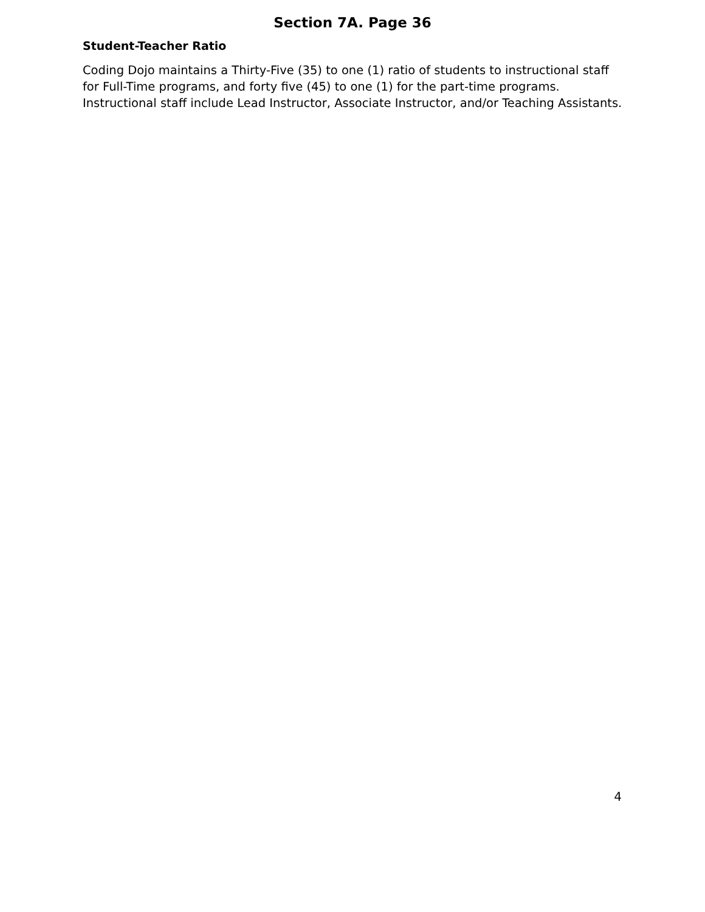Section 7A. Page 36
Student-Teacher Ratio
Coding Dojo maintains a Thirty-Five (35) to one (1) ratio of students to instructional staff for Full-Time programs, and forty five (45) to one (1) for the part-time programs. Instructional staff include Lead Instructor, Associate Instructor, and/or Teaching Assistants.
4